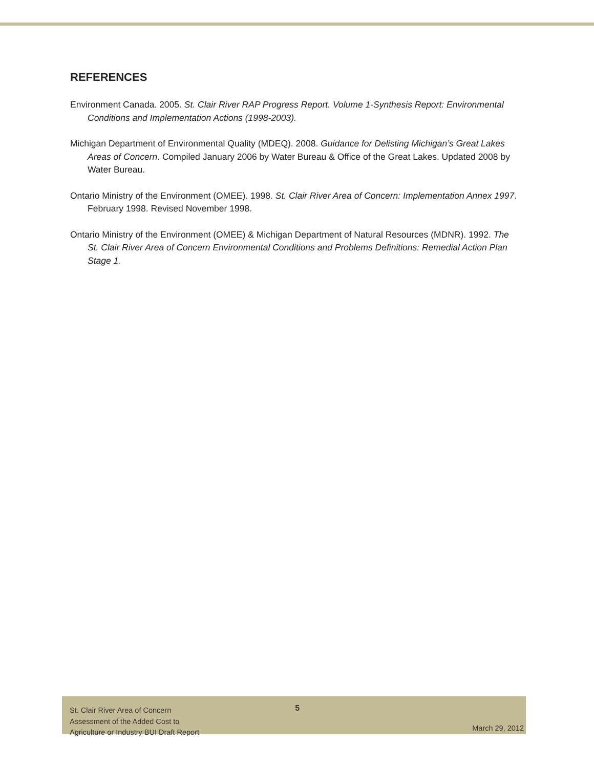REFERENCES
Environment Canada. 2005. St. Clair River RAP Progress Report. Volume 1-Synthesis Report: Environmental Conditions and Implementation Actions (1998-2003).
Michigan Department of Environmental Quality (MDEQ). 2008. Guidance for Delisting Michigan’s Great Lakes Areas of Concern. Compiled January 2006 by Water Bureau & Office of the Great Lakes. Updated 2008 by Water Bureau.
Ontario Ministry of the Environment (OMEE). 1998. St. Clair River Area of Concern: Implementation Annex 1997. February 1998. Revised November 1998.
Ontario Ministry of the Environment (OMEE) & Michigan Department of Natural Resources (MDNR). 1992. The St. Clair River Area of Concern Environmental Conditions and Problems Definitions: Remedial Action Plan Stage 1.
St. Clair River Area of Concern
Assessment of the Added Cost to
Agriculture or Industry BUI Draft Report
5
March 29, 2012